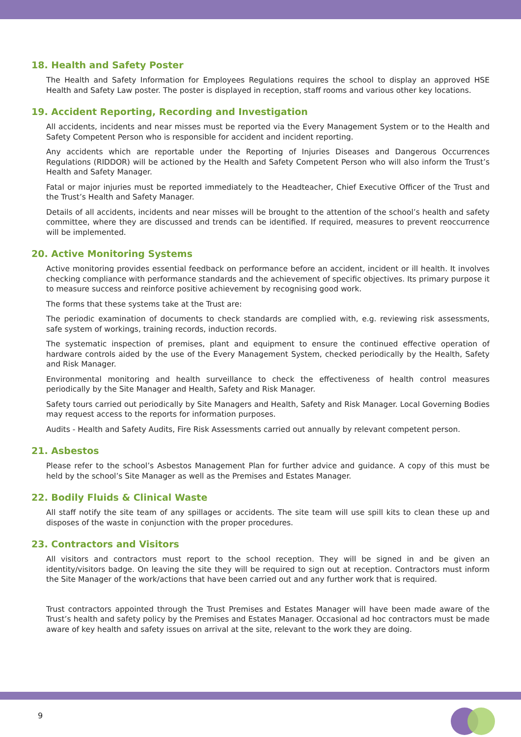18. Health and Safety Poster
The Health and Safety Information for Employees Regulations requires the school to display an approved HSE Health and Safety Law poster. The poster is displayed in reception, staff rooms and various other key locations.
19. Accident Reporting, Recording and Investigation
All accidents, incidents and near misses must be reported via the Every Management System or to the Health and Safety Competent Person who is responsible for accident and incident reporting.
Any accidents which are reportable under the Reporting of Injuries Diseases and Dangerous Occurrences Regulations (RIDDOR) will be actioned by the Health and Safety Competent Person who will also inform the Trust’s Health and Safety Manager.
Fatal or major injuries must be reported immediately to the Headteacher, Chief Executive Officer of the Trust and the Trust’s Health and Safety Manager.
Details of all accidents, incidents and near misses will be brought to the attention of the school’s health and safety committee, where they are discussed and trends can be identified. If required, measures to prevent reoccurrence will be implemented.
20. Active Monitoring Systems
Active monitoring provides essential feedback on performance before an accident, incident or ill health. It involves checking compliance with performance standards and the achievement of specific objectives. Its primary purpose it to measure success and reinforce positive achievement by recognising good work.
The forms that these systems take at the Trust are:
The periodic examination of documents to check standards are complied with, e.g. reviewing risk assessments, safe system of workings, training records, induction records.
The systematic inspection of premises, plant and equipment to ensure the continued effective operation of hardware controls aided by the use of the Every Management System, checked periodically by the Health, Safety and Risk Manager.
Environmental monitoring and health surveillance to check the effectiveness of health control measures periodically by the Site Manager and Health, Safety and Risk Manager.
Safety tours carried out periodically by Site Managers and Health, Safety and Risk Manager. Local Governing Bodies may request access to the reports for information purposes.
Audits - Health and Safety Audits, Fire Risk Assessments carried out annually by relevant competent person.
21. Asbestos
Please refer to the school’s Asbestos Management Plan for further advice and guidance. A copy of this must be held by the school’s Site Manager as well as the Premises and Estates Manager.
22. Bodily Fluids & Clinical Waste
All staff notify the site team of any spillages or accidents. The site team will use spill kits to clean these up and disposes of the waste in conjunction with the proper procedures.
23. Contractors and Visitors
All visitors and contractors must report to the school reception. They will be signed in and be given an identity/visitors badge. On leaving the site they will be required to sign out at reception. Contractors must inform the Site Manager of the work/actions that have been carried out and any further work that is required.
Trust contractors appointed through the Trust Premises and Estates Manager will have been made aware of the Trust’s health and safety policy by the Premises and Estates Manager. Occasional ad hoc contractors must be made aware of key health and safety issues on arrival at the site, relevant to the work they are doing.
9